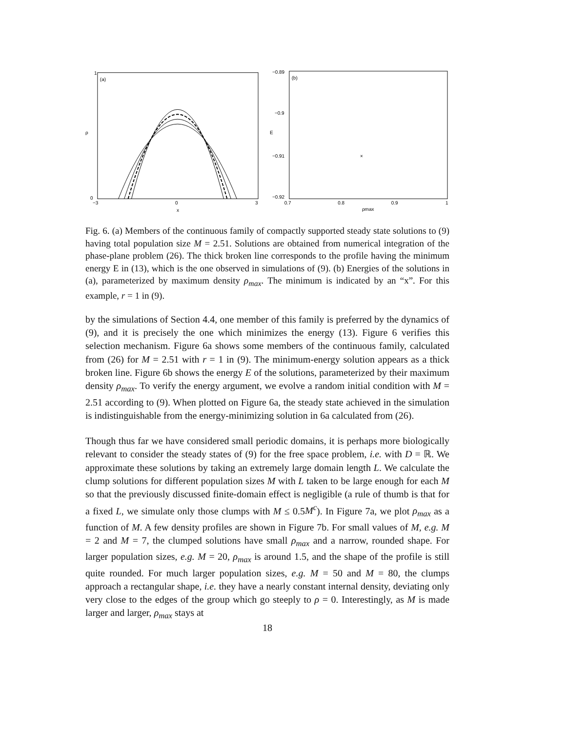(a)
ρ
1
0
−3
0
3
x
(b)
−0.89
−0.9
E
−0.91
−0.92
0.7
0.8
0.9
1
ρmax
×
Fig. 6. (a) Members of the continuous family of compactly supported steady state solutions to (9) having total population size M = 2.51. Solutions are obtained from numerical integration of the phase-plane problem (26). The thick broken line corresponds to the profile having the minimum energy E in (13), which is the one observed in simulations of (9). (b) Energies of the solutions in (a), parameterized by maximum density ρ<sub>max</sub>. The minimum is indicated by an “x”. For this example, r = 1 in (9).
by the simulations of Section 4.4, one member of this family is preferred by the dynamics of (9), and it is precisely the one which minimizes the energy (13). Figure 6 verifies this selection mechanism. Figure 6a shows some members of the continuous family, calculated from (26) for M = 2.51 with r = 1 in (9). The minimum-energy solution appears as a thick broken line. Figure 6b shows the energy E of the solutions, parameterized by their maximum density ρ<sub>max</sub>. To verify the energy argument, we evolve a random initial condition with M = 2.51 according to (9). When plotted on Figure 6a, the steady state achieved in the simulation is indistinguishable from the energy-minimizing solution in 6a calculated from (26).
Though thus far we have considered small periodic domains, it is perhaps more biologically relevant to consider the steady states of (9) for the free space problem, i.e. with D = ℝ. We approximate these solutions by taking an extremely large domain length L. We calculate the clump solutions for different population sizes M with L taken to be large enough for each M so that the previously discussed finite-domain effect is negligible (a rule of thumb is that for a fixed L, we simulate only those clumps with M ≤ 0.5M<sup>c</sup>). In Figure 7a, we plot ρ<sub>max</sub> as a function of M. A few density profiles are shown in Figure 7b. For small values of M, e.g. M = 2 and M = 7, the clumped solutions have small ρ<sub>max</sub> and a narrow, rounded shape. For larger population sizes, e.g. M = 20, ρ<sub>max</sub> is around 1.5, and the shape of the profile is still quite rounded. For much larger population sizes, e.g. M = 50 and M = 80, the clumps approach a rectangular shape, i.e. they have a nearly constant internal density, deviating only very close to the edges of the group which go steeply to ρ = 0. Interestingly, as M is made larger and larger, ρ<sub>max</sub> stays at
18